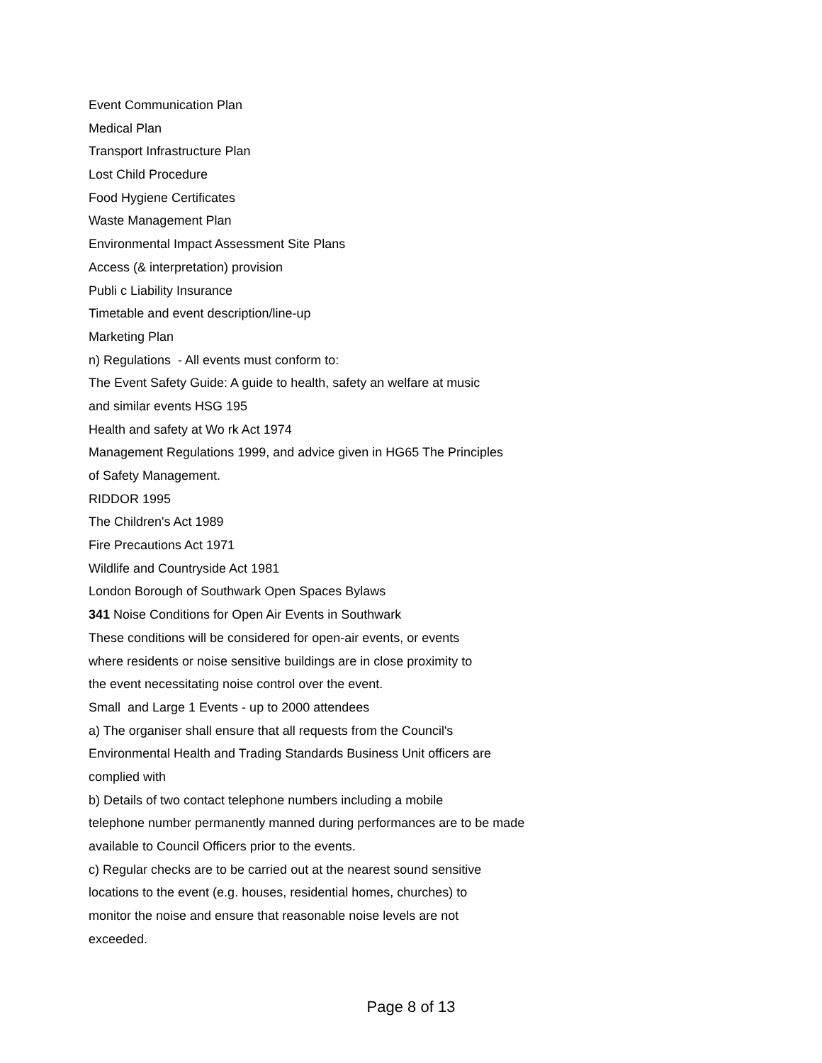Event Communication Plan
Medical Plan
Transport Infrastructure Plan
Lost Child Procedure
Food Hygiene Certificates
Waste Management Plan
Environmental Impact Assessment Site Plans
Access (& interpretation) provision
Publi c Liability Insurance
Timetable and event description/line-up
Marketing Plan
n) Regulations - All events must conform to:
The Event Safety Guide: A guide to health, safety an welfare at music
and similar events HSG 195
Health and safety at Wo rk Act 1974
Management Regulations 1999, and advice given in HG65 The Principles
of Safety Management.
RIDDOR 1995
The Children's Act 1989
Fire Precautions Act 1971
Wildlife and Countryside Act 1981
London Borough of Southwark Open Spaces Bylaws
341 Noise Conditions for Open Air Events in Southwark
These conditions will be considered for open-air events, or events
where residents or noise sensitive buildings are in close proximity to
the event necessitating noise control over the event.
Small and Large 1 Events - up to 2000 attendees
a) The organiser shall ensure that all requests from the Council's
Environmental Health and Trading Standards Business Unit officers are
complied with
b) Details of two contact telephone numbers including a mobile
telephone number permanently manned during performances are to be made
available to Council Officers prior to the events.
c) Regular checks are to be carried out at the nearest sound sensitive
locations to the event (e.g. houses, residential homes, churches) to
monitor the noise and ensure that reasonable noise levels are not
exceeded.
Page 8 of 13